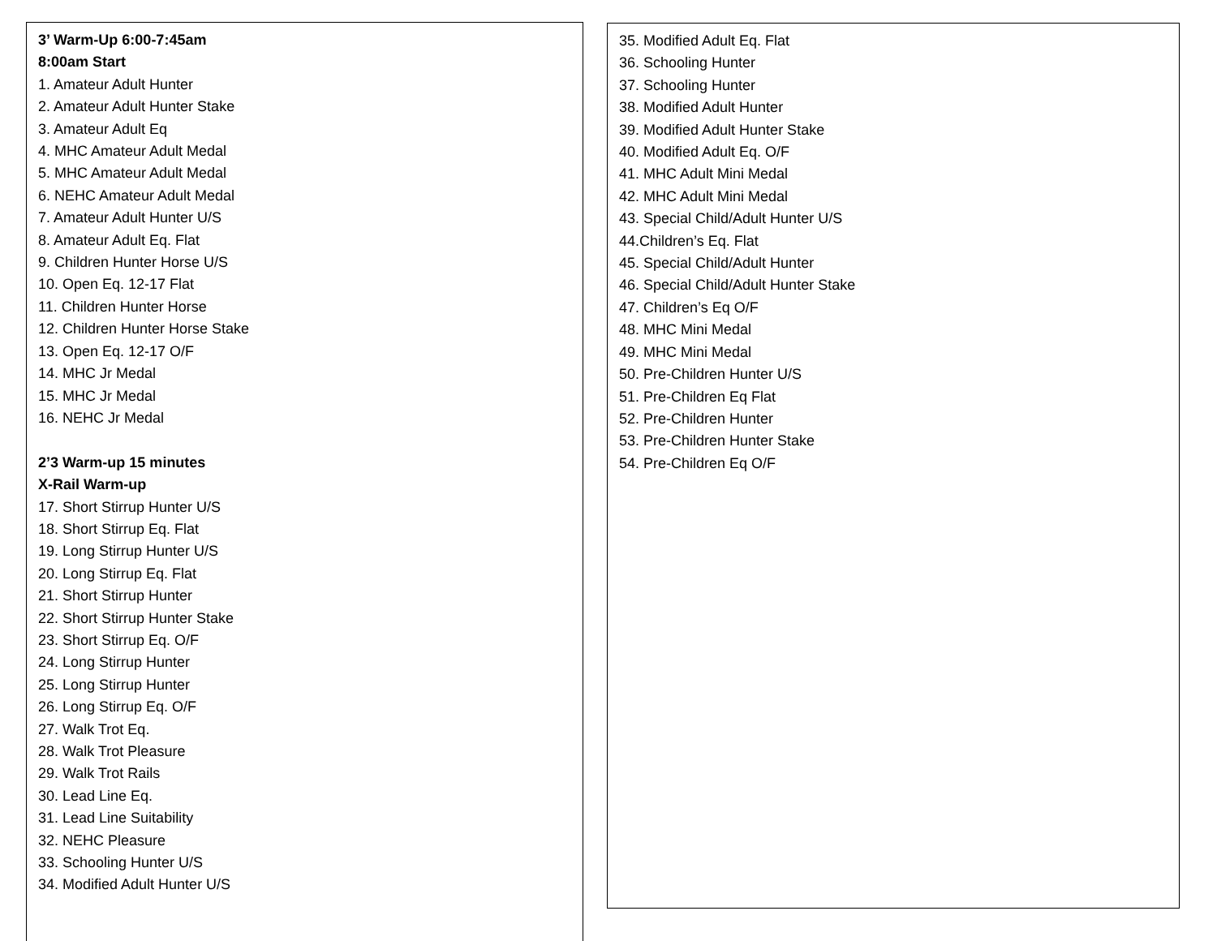3’ Warm-Up 6:00-7:45am
8:00am Start
1. Amateur Adult Hunter
2. Amateur Adult Hunter Stake
3. Amateur Adult Eq
4. MHC Amateur Adult Medal
5. MHC Amateur Adult Medal
6. NEHC Amateur Adult Medal
7. Amateur Adult Hunter U/S
8. Amateur Adult Eq. Flat
9. Children Hunter Horse U/S
10. Open Eq. 12-17 Flat
11. Children Hunter Horse
12. Children Hunter Horse Stake
13. Open Eq. 12-17 O/F
14. MHC Jr Medal
15. MHC Jr Medal
16. NEHC Jr Medal
2’3 Warm-up 15 minutes
X-Rail Warm-up
17. Short Stirrup Hunter U/S
18. Short Stirrup Eq. Flat
19. Long Stirrup Hunter U/S
20. Long Stirrup Eq. Flat
21. Short Stirrup Hunter
22. Short Stirrup Hunter Stake
23. Short Stirrup Eq. O/F
24. Long Stirrup Hunter
25. Long Stirrup Hunter
26. Long Stirrup Eq. O/F
27. Walk Trot Eq.
28. Walk Trot Pleasure
29. Walk Trot Rails
30. Lead Line Eq.
31. Lead Line Suitability
32. NEHC Pleasure
33. Schooling Hunter U/S
34. Modified Adult Hunter U/S
35. Modified Adult Eq. Flat
36. Schooling Hunter
37. Schooling Hunter
38. Modified Adult Hunter
39. Modified Adult Hunter Stake
40. Modified Adult Eq. O/F
41. MHC Adult Mini Medal
42. MHC Adult Mini Medal
43. Special Child/Adult Hunter U/S
44.Children’s Eq. Flat
45. Special Child/Adult Hunter
46. Special Child/Adult Hunter Stake
47. Children’s Eq O/F
48. MHC Mini Medal
49. MHC Mini Medal
50. Pre-Children Hunter U/S
51. Pre-Children Eq Flat
52. Pre-Children Hunter
53. Pre-Children Hunter Stake
54. Pre-Children Eq O/F